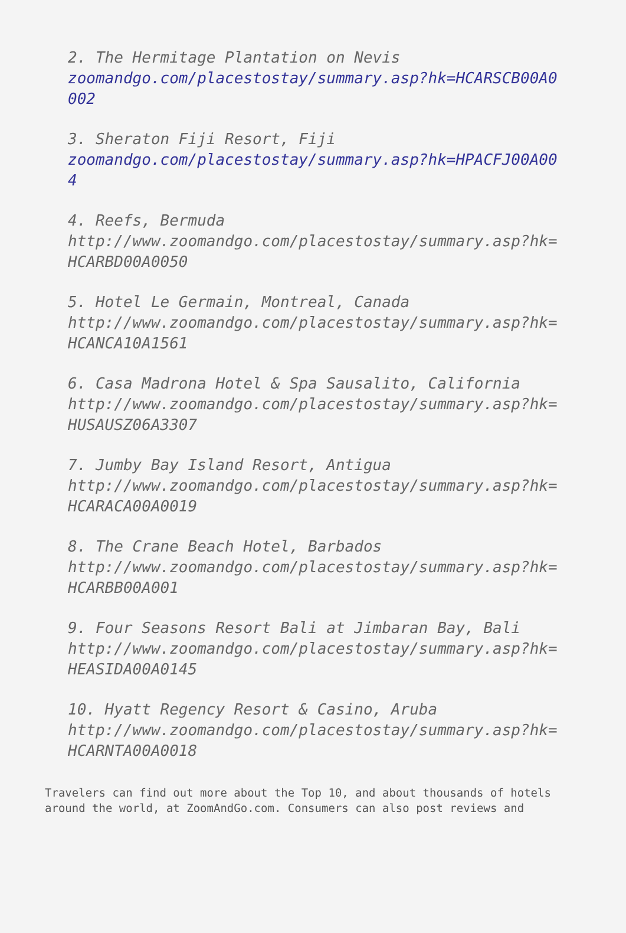2. The Hermitage Plantation on Nevis
zoomandgo.com/placestostay/summary.asp?hk=HCARSCB00A0002
3. Sheraton Fiji Resort, Fiji
zoomandgo.com/placestostay/summary.asp?hk=HPACFJ00A004
4. Reefs, Bermuda
http://www.zoomandgo.com/placestostay/summary.asp?hk=HCARBD00A0050
5. Hotel Le Germain, Montreal, Canada
http://www.zoomandgo.com/placestostay/summary.asp?hk=HCANCA10A1561
6. Casa Madrona Hotel & Spa Sausalito, California
http://www.zoomandgo.com/placestostay/summary.asp?hk=HUSAUSZ06A3307
7. Jumby Bay Island Resort, Antigua
http://www.zoomandgo.com/placestostay/summary.asp?hk=HCARACA00A0019
8. The Crane Beach Hotel, Barbados
http://www.zoomandgo.com/placestostay/summary.asp?hk=HCARBB00A001
9. Four Seasons Resort Bali at Jimbaran Bay, Bali
http://www.zoomandgo.com/placestostay/summary.asp?hk=HEASIDA00A0145
10. Hyatt Regency Resort & Casino, Aruba
http://www.zoomandgo.com/placestostay/summary.asp?hk=HCARNTA00A0018
Travelers can find out more about the Top 10, and about thousands of hotels around the world, at ZoomAndGo.com. Consumers can also post reviews and